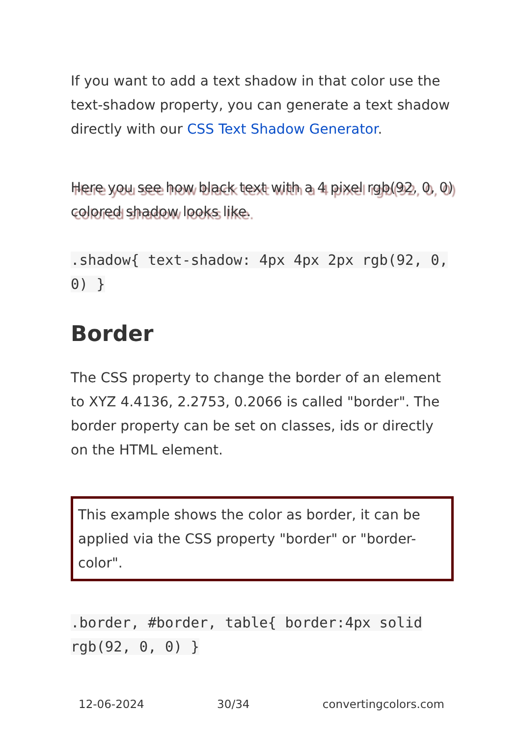If you want to add a text shadow in that color use the text-shadow property, you can generate a text shadow directly with our CSS Text Shadow Generator.
Here you see how black text with a 4 pixel rgb(92, 0, 0) colored shadow looks like.
.shadow{ text-shadow: 4px 4px 2px rgb(92, 0, 0) }
Border
The CSS property to change the border of an element to XYZ 4.4136, 2.2753, 0.2066 is called "border". The border property can be set on classes, ids or directly on the HTML element.
This example shows the color as border, it can be applied via the CSS property "border" or "border-color".
.border, #border, table{ border:4px solid rgb(92, 0, 0) }
12-06-2024 30/34 convertingcolors.com